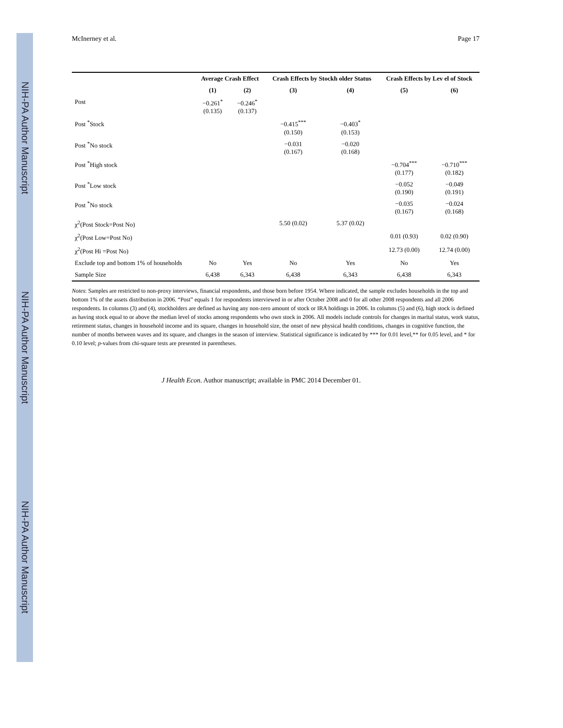NIH-PA Author Manuscript
NIH-PA Author Manuscript
NIH-PA Author Manuscript
McInerney et al. Page 17
| | Average Crash Effect | | Crash Effects by Stockh older Status | | Crash Effects by Lev el of Stock | |
| --- | --- | --- | --- | --- | --- | --- |
| | (1) | (2) | (3) | (4) | (5) | (6) |
| Post | −0.261<sup>*</sup> (0.135) | −0.246<sup>*</sup> (0.137) | | | | |
| Post <sup>*</sup>Stock | | | −0.415<sup>***</sup> (0.150) | −0.403<sup>*</sup> (0.153) | | |
| Post <sup>*</sup>No stock | | | −0.031 (0.167) | −0.020 (0.168) | | |
| Post <sup>*</sup>High stock | | | | | −0.704<sup>***</sup> (0.177) | −0.710<sup>***</sup> (0.182) |
| Post <sup>*</sup>Low stock | | | | | −0.052 (0.190) | −0.049 (0.191) |
| Post <sup>*</sup>No stock | | | | | −0.035 (0.167) | −0.024 (0.168) |
| χ<sup>2</sup>(Post Stock=Post No) | | | 5.50 (0.02) | 5.37 (0.02) | | |
| χ<sup>2</sup>(Post Low=Post No) | | | | | 0.01 (0.93) | 0.02 (0.90) |
| χ<sup>2</sup>(Post Hi =Post No) | | | | | 12.73 (0.00) | 12.74 (0.00) |
| Exclude top and bottom 1% of households | No | Yes | No | Yes | No | Yes |
| Sample Size | 6,438 | 6,343 | 6,438 | 6,343 | 6,438 | 6,343 |
Notes: Samples are restricted to non-proxy interviews, financial respondents, and those born before 1954. Where indicated, the sample excludes households in the top and bottom 1% of the assets distribution in 2006. “Post” equals 1 for respondents interviewed in or after October 2008 and 0 for all other 2008 respondents and all 2006 respondents. In columns (3) and (4), stockholders are defined as having any non-zero amount of stock or IRA holdings in 2006. In columns (5) and (6), high stock is defined as having stock equal to or above the median level of stocks among respondents who own stock in 2006. All models include controls for changes in marital status, work status, retirement status, changes in household income and its square, changes in household size, the onset of new physical health conditions, changes in cognitive function, the number of months between waves and its square, and changes in the season of interview. Statistical significance is indicated by *** for 0.01 level,** for 0.05 level, and * for 0.10 level; p-values from chi-square tests are presented in parentheses.
J Health Econ. Author manuscript; available in PMC 2014 December 01.